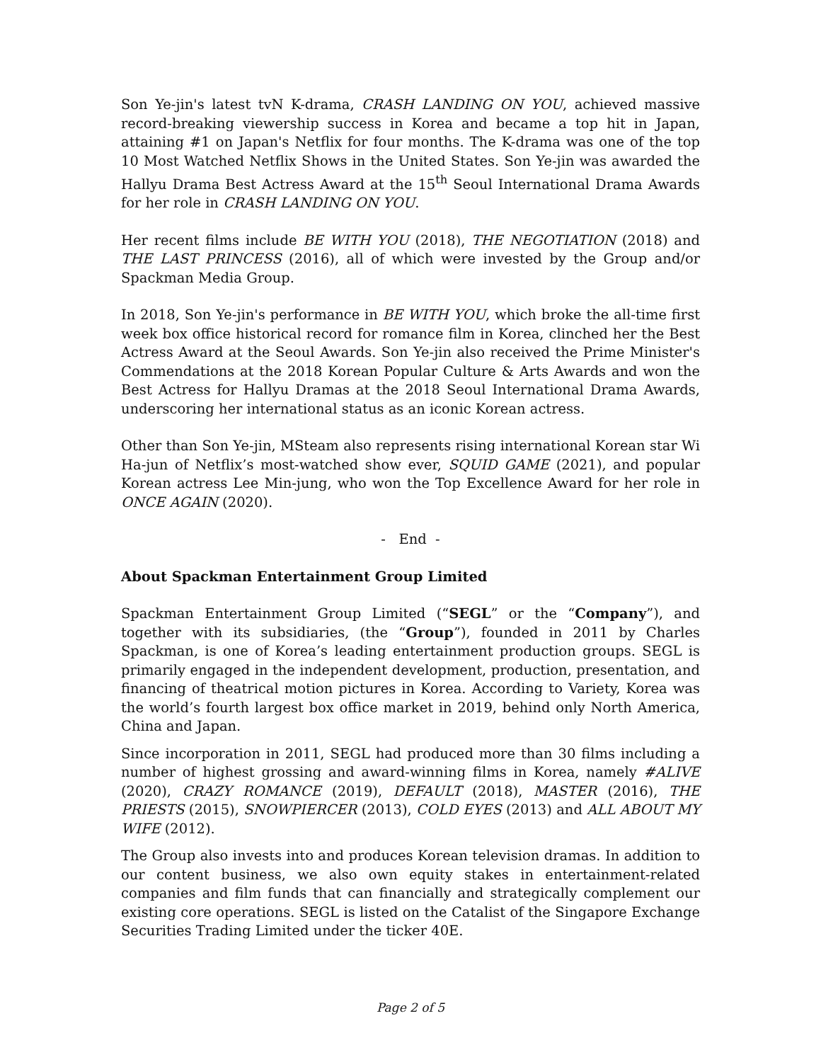Son Ye-jin's latest tvN K-drama, CRASH LANDING ON YOU, achieved massive record-breaking viewership success in Korea and became a top hit in Japan, attaining #1 on Japan's Netflix for four months. The K-drama was one of the top 10 Most Watched Netflix Shows in the United States. Son Ye-jin was awarded the Hallyu Drama Best Actress Award at the 15<sup>th</sup> Seoul International Drama Awards for her role in CRASH LANDING ON YOU.
Her recent films include BE WITH YOU (2018), THE NEGOTIATION (2018) and THE LAST PRINCESS (2016), all of which were invested by the Group and/or Spackman Media Group.
In 2018, Son Ye-jin's performance in BE WITH YOU, which broke the all-time first week box office historical record for romance film in Korea, clinched her the Best Actress Award at the Seoul Awards. Son Ye-jin also received the Prime Minister's Commendations at the 2018 Korean Popular Culture & Arts Awards and won the Best Actress for Hallyu Dramas at the 2018 Seoul International Drama Awards, underscoring her international status as an iconic Korean actress.
Other than Son Ye-jin, MSteam also represents rising international Korean star Wi Ha-jun of Netflix’s most-watched show ever, SQUID GAME (2021), and popular Korean actress Lee Min-jung, who won the Top Excellence Award for her role in ONCE AGAIN (2020).
- End -
About Spackman Entertainment Group Limited
Spackman Entertainment Group Limited (“SEGL” or the “Company”), and together with its subsidiaries, (the “Group”), founded in 2011 by Charles Spackman, is one of Korea’s leading entertainment production groups. SEGL is primarily engaged in the independent development, production, presentation, and financing of theatrical motion pictures in Korea. According to Variety, Korea was the world’s fourth largest box office market in 2019, behind only North America, China and Japan.
Since incorporation in 2011, SEGL had produced more than 30 films including a number of highest grossing and award-winning films in Korea, namely #ALIVE (2020), CRAZY ROMANCE (2019), DEFAULT (2018), MASTER (2016), THE PRIESTS (2015), SNOWPIERCER (2013), COLD EYES (2013) and ALL ABOUT MY WIFE (2012).
The Group also invests into and produces Korean television dramas. In addition to our content business, we also own equity stakes in entertainment-related companies and film funds that can financially and strategically complement our existing core operations. SEGL is listed on the Catalist of the Singapore Exchange Securities Trading Limited under the ticker 40E.
Page 2 of 5